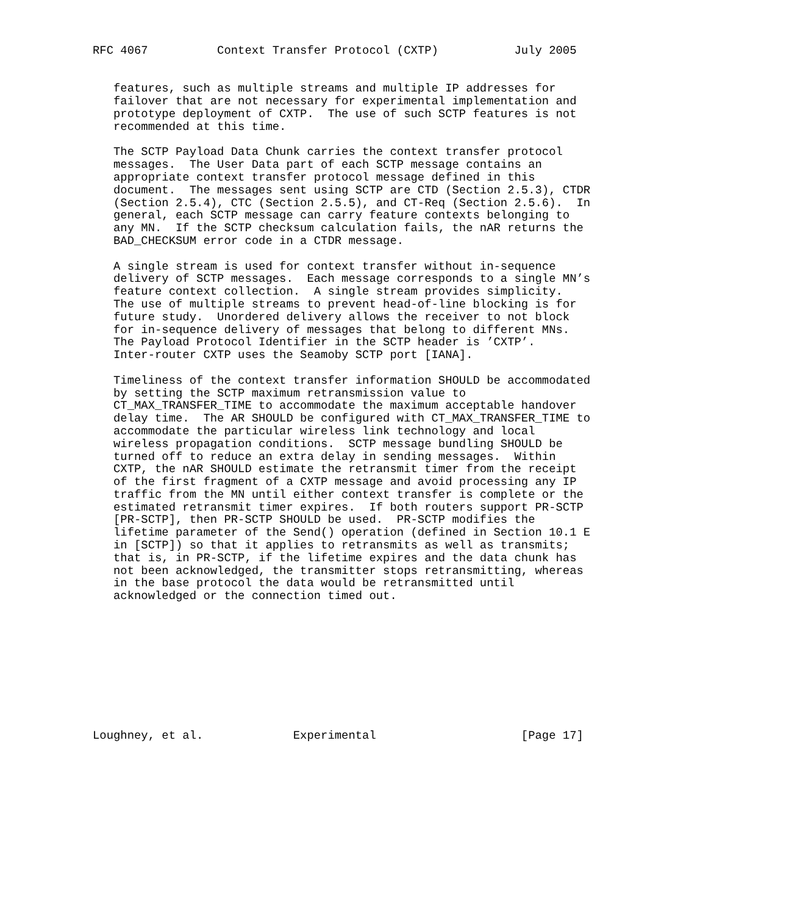RFC 4067          Context Transfer Protocol (CXTP)           July 2005


   features, such as multiple streams and multiple IP addresses for
   failover that are not necessary for experimental implementation and
   prototype deployment of CXTP.  The use of such SCTP features is not
   recommended at this time.

   The SCTP Payload Data Chunk carries the context transfer protocol
   messages.  The User Data part of each SCTP message contains an
   appropriate context transfer protocol message defined in this
   document.  The messages sent using SCTP are CTD (Section 2.5.3), CTDR
   (Section 2.5.4), CTC (Section 2.5.5), and CT-Req (Section 2.5.6).  In
   general, each SCTP message can carry feature contexts belonging to
   any MN.  If the SCTP checksum calculation fails, the nAR returns the
   BAD_CHECKSUM error code in a CTDR message.

   A single stream is used for context transfer without in-sequence
   delivery of SCTP messages.  Each message corresponds to a single MN’s
   feature context collection.  A single stream provides simplicity.
   The use of multiple streams to prevent head-of-line blocking is for
   future study.  Unordered delivery allows the receiver to not block
   for in-sequence delivery of messages that belong to different MNs.
   The Payload Protocol Identifier in the SCTP header is ’CXTP’.
   Inter-router CXTP uses the Seamoby SCTP port [IANA].

   Timeliness of the context transfer information SHOULD be accommodated
   by setting the SCTP maximum retransmission value to
   CT_MAX_TRANSFER_TIME to accommodate the maximum acceptable handover
   delay time.  The AR SHOULD be configured with CT_MAX_TRANSFER_TIME to
   accommodate the particular wireless link technology and local
   wireless propagation conditions.  SCTP message bundling SHOULD be
   turned off to reduce an extra delay in sending messages.  Within
   CXTP, the nAR SHOULD estimate the retransmit timer from the receipt
   of the first fragment of a CXTP message and avoid processing any IP
   traffic from the MN until either context transfer is complete or the
   estimated retransmit timer expires.  If both routers support PR-SCTP
   [PR-SCTP], then PR-SCTP SHOULD be used.  PR-SCTP modifies the
   lifetime parameter of the Send() operation (defined in Section 10.1 E
   in [SCTP]) so that it applies to retransmits as well as transmits;
   that is, in PR-SCTP, if the lifetime expires and the data chunk has
   not been acknowledged, the transmitter stops retransmitting, whereas
   in the base protocol the data would be retransmitted until
   acknowledged or the connection timed out.










Loughney, et al.             Experimental                     [Page 17]